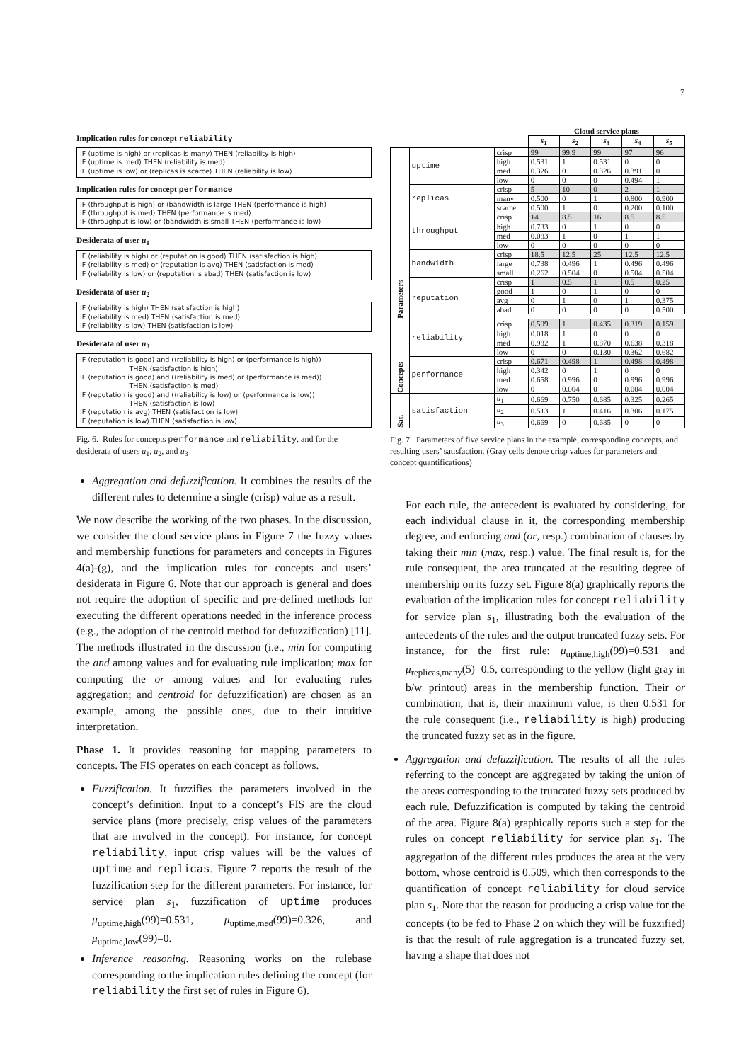7
Implication rules for concept reliability
IF ⟨uptime is high⟩ or ⟨replicas is many⟩ THEN ⟨reliability is high⟩
IF ⟨uptime is med⟩ THEN ⟨reliability is med⟩
IF ⟨uptime is low⟩ or ⟨replicas is scarce⟩ THEN ⟨reliability is low⟩
Implication rules for concept performance
IF ⟨throughput is high⟩ or ⟨bandwidth is large THEN ⟨performance is high⟩
IF ⟨throughput is med⟩ THEN ⟨performance is med⟩
IF ⟨throughput is low⟩ or ⟨bandwidth is small THEN ⟨performance is low⟩
Desiderata of user u<sub>1</sub>
IF ⟨reliability is high⟩ or ⟨reputation is good⟩ THEN ⟨satisfaction is high⟩
IF ⟨reliability is med⟩ or ⟨reputation is avg⟩ THEN ⟨satisfaction is med⟩
IF ⟨reliability is low⟩ or ⟨reputation is abad⟩ THEN ⟨satisfaction is low⟩
Desiderata of user u<sub>2</sub>
IF ⟨reliability is high⟩ THEN ⟨satisfaction is high⟩
IF ⟨reliability is med⟩ THEN ⟨satisfaction is med⟩
IF ⟨reliability is low⟩ THEN ⟨satisfaction is low⟩
Desiderata of user u<sub>3</sub>
IF ⟨reputation is good⟩ and (⟨reliability is high⟩ or ⟨performance is high⟩)
THEN ⟨satisfaction is high⟩
IF ⟨reputation is good⟩ and (⟨reliability is med⟩ or ⟨performance is med⟩)
THEN ⟨satisfaction is med⟩
IF ⟨reputation is good⟩ and (⟨reliability is low⟩ or ⟨performance is low⟩)
THEN ⟨satisfaction is low⟩
IF ⟨reputation is avg⟩ THEN ⟨satisfaction is low⟩
IF ⟨reputation is low⟩ THEN ⟨satisfaction is low⟩
Fig. 6. Rules for concepts performance and reliability, and for the desiderata of users u<sub>1</sub>, u<sub>2</sub>, and u<sub>3</sub>
Aggregation and defuzzification. It combines the results of the different rules to determine a single (crisp) value as a result.
We now describe the working of the two phases. In the discussion, we consider the cloud service plans in Figure 7 the fuzzy values and membership functions for parameters and concepts in Figures 4(a)-(g), and the implication rules for concepts and users’ desiderata in Figure 6. Note that our approach is general and does not require the adoption of specific and pre-defined methods for executing the different operations needed in the inference process (e.g., the adoption of the centroid method for defuzzification) [11]. The methods illustrated in the discussion (i.e., min for computing the and among values and for evaluating rule implication; max for computing the or among values and for evaluating rules aggregation; and centroid for defuzzification) are chosen as an example, among the possible ones, due to their intuitive interpretation.
Phase 1. It provides reasoning for mapping parameters to concepts. The FIS operates on each concept as follows.
Fuzzification. It fuzzifies the parameters involved in the concept’s definition. Input to a concept’s FIS are the cloud service plans (more precisely, crisp values of the parameters that are involved in the concept). For instance, for concept reliability, input crisp values will be the values of uptime and replicas. Figure 7 reports the result of the fuzzification step for the different parameters. For instance, for service plan s<sub>1</sub>, fuzzification of uptime produces μ<sub>uptime,high</sub>(99)=0.531, μ<sub>uptime,med</sub>(99)=0.326, and μ<sub>uptime,low</sub>(99)=0.
Inference reasoning. Reasoning works on the rulebase corresponding to the implication rules defining the concept (for reliability the first set of rules in Figure 6).
| | | | Cloud service plans | | | | |
| --- | --- | --- | --- | --- | --- | --- | --- |
| | | | s<sub>1</sub> | s<sub>2</sub> | s<sub>3</sub> | s<sub>4</sub> | s<sub>5</sub> |
| Parameters | uptime | crisp | 99 | 99.9 | 99 | 97 | 96 |
| | | high | 0.531 | 1 | 0.531 | 0 | 0 |
| | | med | 0.326 | 0 | 0.326 | 0.391 | 0 |
| | | low | 0 | 0 | 0 | 0.494 | 1 |
| | replicas | crisp | 5 | 10 | 0 | 2 | 1 |
| | | many | 0.500 | 0 | 1 | 0.800 | 0.900 |
| | | scarce | 0.500 | 1 | 0 | 0.200 | 0.100 |
| | throughput | crisp | 14 | 8.5 | 16 | 8.5 | 8.5 |
| | | high | 0.733 | 0 | 1 | 0 | 0 |
| | | med | 0.083 | 1 | 0 | 1 | 1 |
| | | low | 0 | 0 | 0 | 0 | 0 |
| | bandwidth | crisp | 18.5 | 12.5 | 25 | 12.5 | 12.5 |
| | | large | 0.738 | 0.496 | 1 | 0.496 | 0.496 |
| | | small | 0.262 | 0.504 | 0 | 0.504 | 0.504 |
| | reputation | crisp | 1 | 0.5 | 1 | 0.5 | 0.25 |
| | | good | 1 | 0 | 1 | 0 | 0 |
| | | avg | 0 | 1 | 0 | 1 | 0.375 |
| | | abad | 0 | 0 | 0 | 0 | 0.500 |
| Concepts | reliability | crisp | 0.509 | 1 | 0.435 | 0.319 | 0.159 |
| | | high | 0.018 | 1 | 0 | 0 | 0 |
| | | med | 0.982 | 1 | 0.870 | 0.638 | 0.318 |
| | | low | 0 | 0 | 0.130 | 0.362 | 0.682 |
| | performance | crisp | 0.671 | 0.498 | 1 | 0.498 | 0.498 |
| | | high | 0.342 | 0 | 1 | 0 | 0 |
| | | med | 0.658 | 0.996 | 0 | 0.996 | 0.996 |
| | | low | 0 | 0.004 | 0 | 0.004 | 0.004 |
| Sat. | satisfaction | u<sub>1</sub> | 0.669 | 0.750 | 0.685 | 0.325 | 0.265 |
| | | u<sub>2</sub> | 0.513 | 1 | 0.416 | 0.306 | 0.175 |
| | | u<sub>3</sub> | 0.669 | 0 | 0.685 | 0 | 0 |
Fig. 7. Parameters of five service plans in the example, corresponding concepts, and resulting users’ satisfaction. (Gray cells denote crisp values for parameters and concept quantifications)
For each rule, the antecedent is evaluated by considering, for each individual clause in it, the corresponding membership degree, and enforcing and (or, resp.) combination of clauses by taking their min (max, resp.) value. The final result is, for the rule consequent, the area truncated at the resulting degree of membership on its fuzzy set. Figure 8(a) graphically reports the evaluation of the implication rules for concept reliability for service plan s<sub>1</sub>, illustrating both the evaluation of the antecedents of the rules and the output truncated fuzzy sets. For instance, for the first rule: μ<sub>uptime,high</sub>(99)=0.531 and μ<sub>replicas,many</sub>(5)=0.5, corresponding to the yellow (light gray in b/w printout) areas in the membership function. Their or combination, that is, their maximum value, is then 0.531 for the rule consequent (i.e., reliability is high) producing the truncated fuzzy set as in the figure.
Aggregation and defuzzification. The results of all the rules referring to the concept are aggregated by taking the union of the areas corresponding to the truncated fuzzy sets produced by each rule. Defuzzification is computed by taking the centroid of the area. Figure 8(a) graphically reports such a step for the rules on concept reliability for service plan s<sub>1</sub>. The aggregation of the different rules produces the area at the very bottom, whose centroid is 0.509, which then corresponds to the quantification of concept reliability for cloud service plan s<sub>1</sub>. Note that the reason for producing a crisp value for the concepts (to be fed to Phase 2 on which they will be fuzzified) is that the result of rule aggregation is a truncated fuzzy set, having a shape that does not